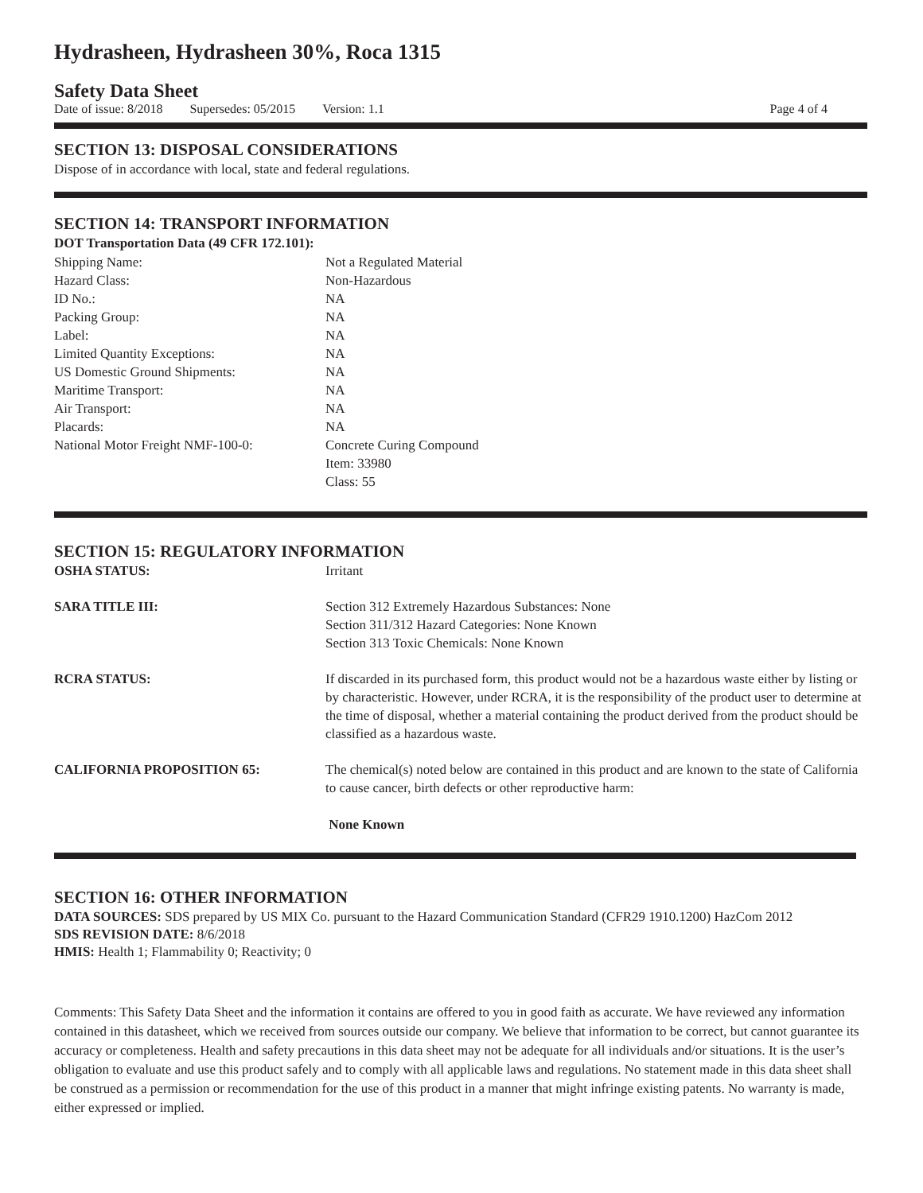Hydrasheen, Hydrasheen 30%, Roca 1315
Safety Data Sheet
Date of issue: 8/2018 Supersedes: 05/2015 Version: 1.1 Page 4 of 4
SECTION 13: DISPOSAL CONSIDERATIONS
Dispose of in accordance with local, state and federal regulations.
SECTION 14: TRANSPORT INFORMATION
DOT Transportation Data (49 CFR 172.101):
| Shipping Name: | Not a Regulated Material |
| Hazard Class: | Non-Hazardous |
| ID No.: | NA |
| Packing Group: | NA |
| Label: | NA |
| Limited Quantity Exceptions: | NA |
| US Domestic Ground Shipments: | NA |
| Maritime Transport: | NA |
| Air Transport: | NA |
| Placards: | NA |
| National Motor Freight NMF-100-0: | Concrete Curing Compound Item: 33980 Class: 55 |
SECTION 15: REGULATORY INFORMATION
| OSHA STATUS: | Irritant |
| SARA TITLE III: | Section 312 Extremely Hazardous Substances: None Section 311/312 Hazard Categories: None Known Section 313 Toxic Chemicals: None Known |
| RCRA STATUS: | If discarded in its purchased form, this product would not be a hazardous waste either by listing or by characteristic. However, under RCRA, it is the responsibility of the product user to determine at the time of disposal, whether a material containing the product derived from the product should be classified as a hazardous waste. |
| CALIFORNIA PROPOSITION 65: | The chemical(s) noted below are contained in this product and are known to the state of California to cause cancer, birth defects or other reproductive harm: None Known |
SECTION 16: OTHER INFORMATION
DATA SOURCES: SDS prepared by US MIX Co. pursuant to the Hazard Communication Standard (CFR29 1910.1200) HazCom 2012
SDS REVISION DATE: 8/6/2018
HMIS: Health 1; Flammability 0; Reactivity; 0
Comments: This Safety Data Sheet and the information it contains are offered to you in good faith as accurate. We have reviewed any information contained in this datasheet, which we received from sources outside our company. We believe that information to be correct, but cannot guarantee its accuracy or completeness. Health and safety precautions in this data sheet may not be adequate for all individuals and/or situations. It is the user’s obligation to evaluate and use this product safely and to comply with all applicable laws and regulations. No statement made in this data sheet shall be construed as a permission or recommendation for the use of this product in a manner that might infringe existing patents. No warranty is made, either expressed or implied.